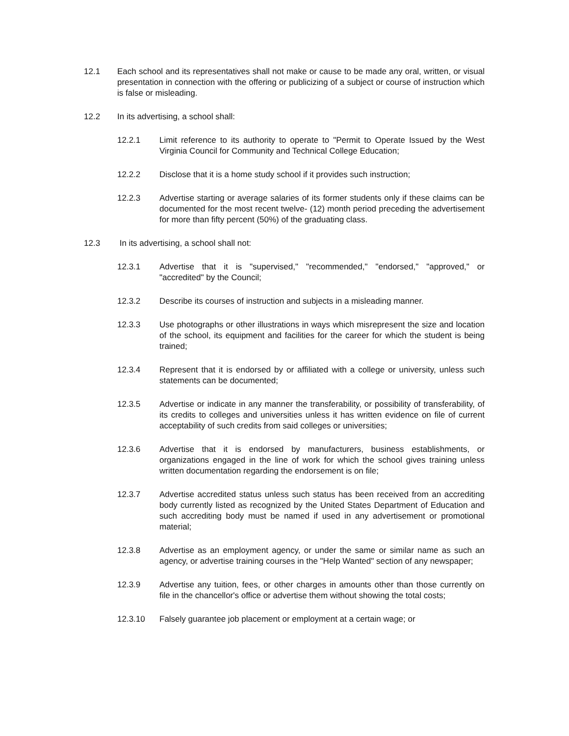12.1 Each school and its representatives shall not make or cause to be made any oral, written, or visual presentation in connection with the offering or publicizing of a subject or course of instruction which is false or misleading.
12.2 In its advertising, a school shall:
12.2.1 Limit reference to its authority to operate to "Permit to Operate Issued by the West Virginia Council for Community and Technical College Education;
12.2.2 Disclose that it is a home study school if it provides such instruction;
12.2.3 Advertise starting or average salaries of its former students only if these claims can be documented for the most recent twelve- (12) month period preceding the advertisement for more than fifty percent (50%) of the graduating class.
12.3 In its advertising, a school shall not:
12.3.1 Advertise that it is "supervised," "recommended," "endorsed," "approved," or "accredited" by the Council;
12.3.2 Describe its courses of instruction and subjects in a misleading manner.
12.3.3 Use photographs or other illustrations in ways which misrepresent the size and location of the school, its equipment and facilities for the career for which the student is being trained;
12.3.4 Represent that it is endorsed by or affiliated with a college or university, unless such statements can be documented;
12.3.5 Advertise or indicate in any manner the transferability, or possibility of transferability, of its credits to colleges and universities unless it has written evidence on file of current acceptability of such credits from said colleges or universities;
12.3.6 Advertise that it is endorsed by manufacturers, business establishments, or organizations engaged in the line of work for which the school gives training unless written documentation regarding the endorsement is on file;
12.3.7 Advertise accredited status unless such status has been received from an accrediting body currently listed as recognized by the United States Department of Education and such accrediting body must be named if used in any advertisement or promotional material;
12.3.8 Advertise as an employment agency, or under the same or similar name as such an agency, or advertise training courses in the "Help Wanted" section of any newspaper;
12.3.9 Advertise any tuition, fees, or other charges in amounts other than those currently on file in the chancellor's office or advertise them without showing the total costs;
12.3.10 Falsely guarantee job placement or employment at a certain wage; or